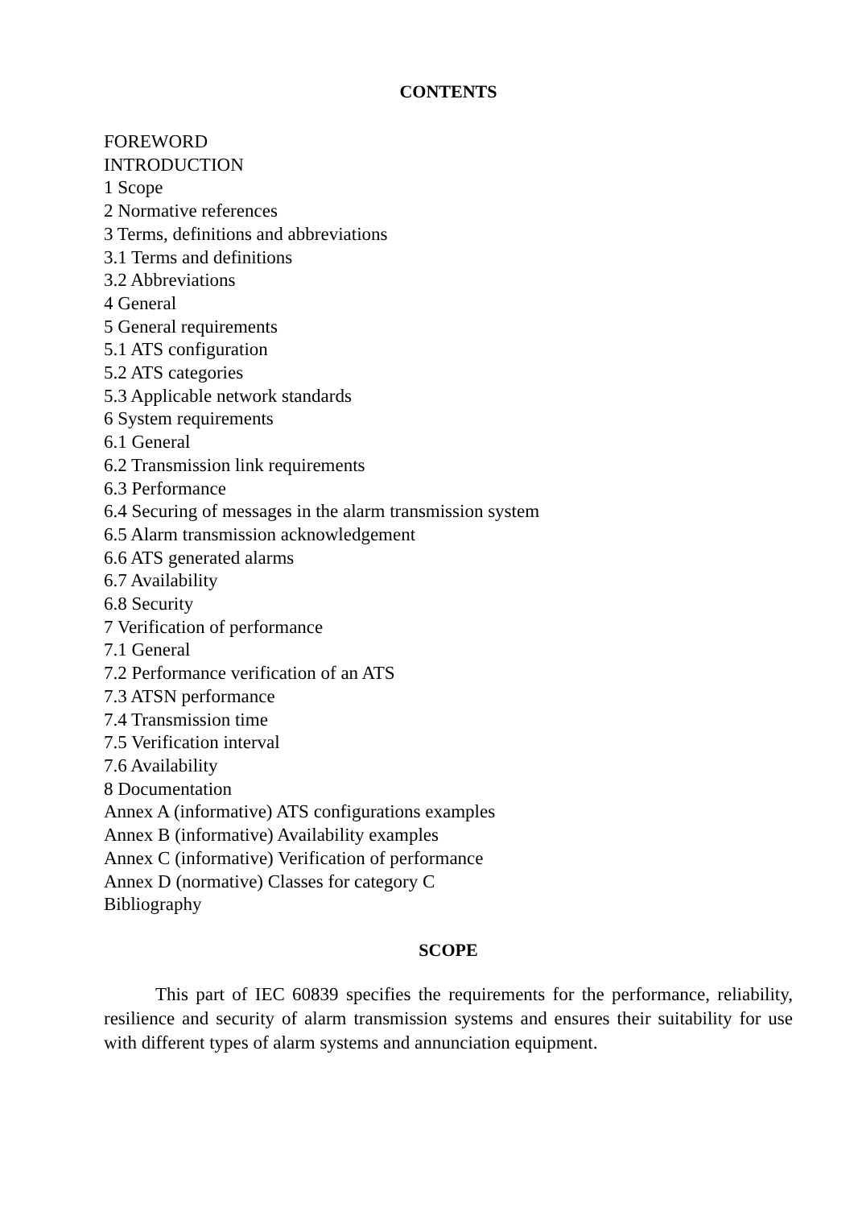CONTENTS
FOREWORD
INTRODUCTION
1 Scope
2 Normative references
3 Terms, definitions and abbreviations
3.1 Terms and definitions
3.2 Abbreviations
4 General
5 General requirements
5.1 ATS configuration
5.2 ATS categories
5.3 Applicable network standards
6 System requirements
6.1 General
6.2 Transmission link requirements
6.3 Performance
6.4 Securing of messages in the alarm transmission system
6.5 Alarm transmission acknowledgement
6.6 ATS generated alarms
6.7 Availability
6.8 Security
7 Verification of performance
7.1 General
7.2 Performance verification of an ATS
7.3 ATSN performance
7.4 Transmission time
7.5 Verification interval
7.6 Availability
8 Documentation
Annex A (informative) ATS configurations examples
Annex B (informative) Availability examples
Annex C (informative) Verification of performance
Annex D (normative) Classes for category C
Bibliography
SCOPE
This part of IEC 60839 specifies the requirements for the performance, reliability, resilience and security of alarm transmission systems and ensures their suitability for use with different types of alarm systems and annunciation equipment.